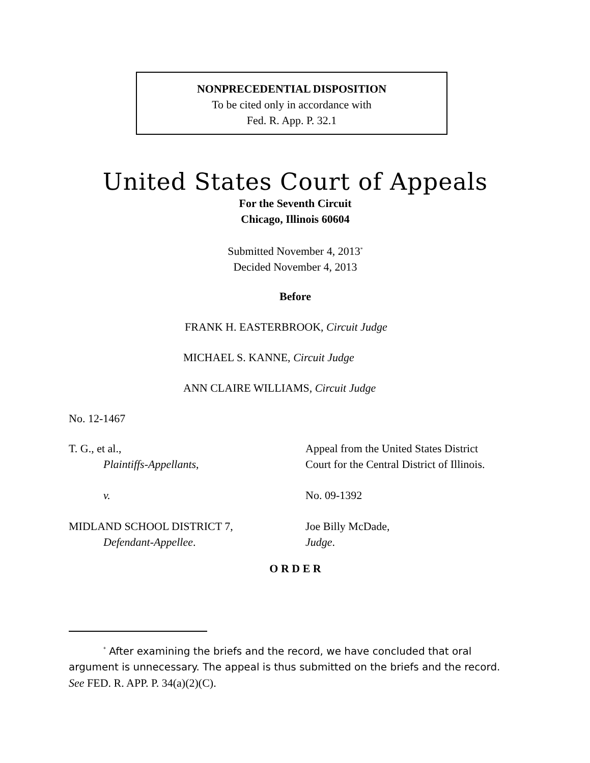NONPRECEDENTIAL DISPOSITION
To be cited only in accordance with
Fed. R. App. P. 32.1
United States Court of Appeals
For the Seventh Circuit
Chicago, Illinois 60604
Submitted November 4, 2013<sup>*</sup>
Decided November 4, 2013
Before
FRANK H. EASTERBROOK, Circuit Judge
MICHAEL S. KANNE, Circuit Judge
ANN CLAIRE WILLIAMS, Circuit Judge
No. 12-1467
T. G., et al.,
Plaintiffs-Appellants,
Appeal from the United States District
Court for the Central District of Illinois.
v. No. 09-1392
MIDLAND SCHOOL DISTRICT 7,
Defendant-Appellee.
Joe Billy McDade,
Judge.
O R D E R
<sup>*</sup> After examining the briefs and the record, we have concluded that oral
argument is unnecessary. The appeal is thus submitted on the briefs and the record.
See FED. R. APP. P. 34(a)(2)(C).